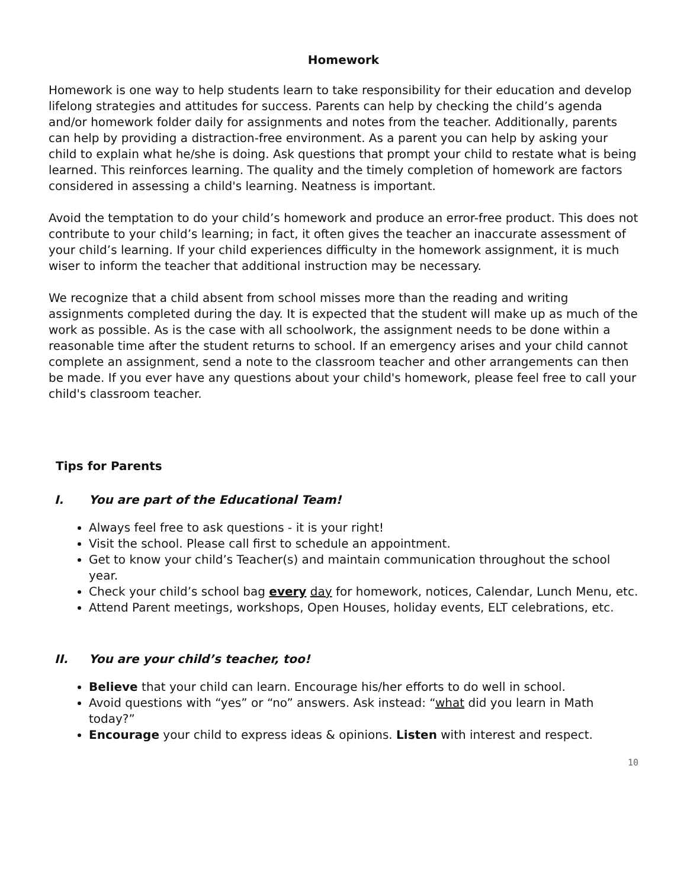Homework
Homework is one way to help students learn to take responsibility for their education and develop lifelong strategies and attitudes for success. Parents can help by checking the child’s agenda and/or homework folder daily for assignments and notes from the teacher. Additionally, parents can help by providing a distraction-free environment. As a parent you can help by asking your child to explain what he/she is doing. Ask questions that prompt your child to restate what is being learned. This reinforces learning. The quality and the timely completion of homework are factors considered in assessing a child's learning. Neatness is important.
Avoid the temptation to do your child’s homework and produce an error-free product. This does not contribute to your child’s learning; in fact, it often gives the teacher an inaccurate assessment of your child’s learning. If your child experiences difficulty in the homework assignment, it is much wiser to inform the teacher that additional instruction may be necessary.
We recognize that a child absent from school misses more than the reading and writing assignments completed during the day. It is expected that the student will make up as much of the work as possible. As is the case with all schoolwork, the assignment needs to be done within a reasonable time after the student returns to school. If an emergency arises and your child cannot complete an assignment, send a note to the classroom teacher and other arrangements can then be made. If you ever have any questions about your child's homework, please feel free to call your child's classroom teacher.
Tips for Parents
I. You are part of the Educational Team!
Always feel free to ask questions - it is your right!
Visit the school. Please call first to schedule an appointment.
Get to know your child’s Teacher(s) and maintain communication throughout the school year.
Check your child’s school bag every day for homework, notices, Calendar, Lunch Menu, etc.
Attend Parent meetings, workshops, Open Houses, holiday events, ELT celebrations, etc.
II. You are your child’s teacher, too!
Believe that your child can learn. Encourage his/her efforts to do well in school.
Avoid questions with “yes” or “no” answers. Ask instead: “what did you learn in Math today?”
Encourage your child to express ideas & opinions. Listen with interest and respect.
10